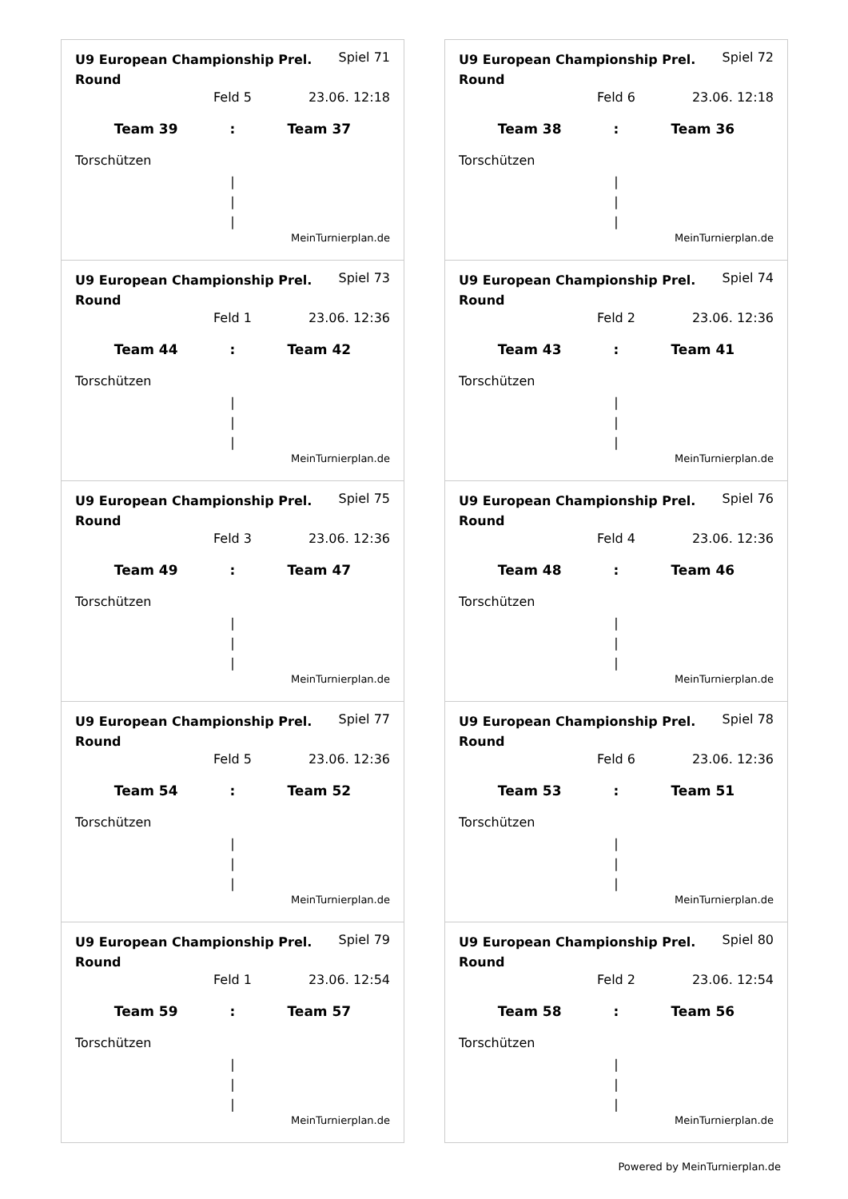| U9 European Championship Prel. Round | Spiel 71 |
| | Feld 5 | 23.06. 12:18 |
| Team 39 | : | Team 37 |
Torschützen
|
|
|
MeinTurnierplan.de
| U9 European Championship Prel. Round | Spiel 73 |
| | Feld 1 | 23.06. 12:36 |
| Team 44 | : | Team 42 |
Torschützen
|
|
|
MeinTurnierplan.de
| U9 European Championship Prel. Round | Spiel 75 |
| | Feld 3 | 23.06. 12:36 |
| Team 49 | : | Team 47 |
Torschützen
|
|
|
MeinTurnierplan.de
| U9 European Championship Prel. Round | Spiel 77 |
| | Feld 5 | 23.06. 12:36 |
| Team 54 | : | Team 52 |
Torschützen
|
|
|
MeinTurnierplan.de
| U9 European Championship Prel. Round | Spiel 79 |
| | Feld 1 | 23.06. 12:54 |
| Team 59 | : | Team 57 |
Torschützen
|
|
|
MeinTurnierplan.de
| U9 European Championship Prel. Round | Spiel 72 |
| | Feld 6 | 23.06. 12:18 |
| Team 38 | : | Team 36 |
Torschützen
|
|
|
MeinTurnierplan.de
| U9 European Championship Prel. Round | Spiel 74 |
| | Feld 2 | 23.06. 12:36 |
| Team 43 | : | Team 41 |
Torschützen
|
|
|
MeinTurnierplan.de
| U9 European Championship Prel. Round | Spiel 76 |
| | Feld 4 | 23.06. 12:36 |
| Team 48 | : | Team 46 |
Torschützen
|
|
|
MeinTurnierplan.de
| U9 European Championship Prel. Round | Spiel 78 |
| | Feld 6 | 23.06. 12:36 |
| Team 53 | : | Team 51 |
Torschützen
|
|
|
MeinTurnierplan.de
| U9 European Championship Prel. Round | Spiel 80 |
| | Feld 2 | 23.06. 12:54 |
| Team 58 | : | Team 56 |
Torschützen
|
|
|
MeinTurnierplan.de
Powered by MeinTurnierplan.de